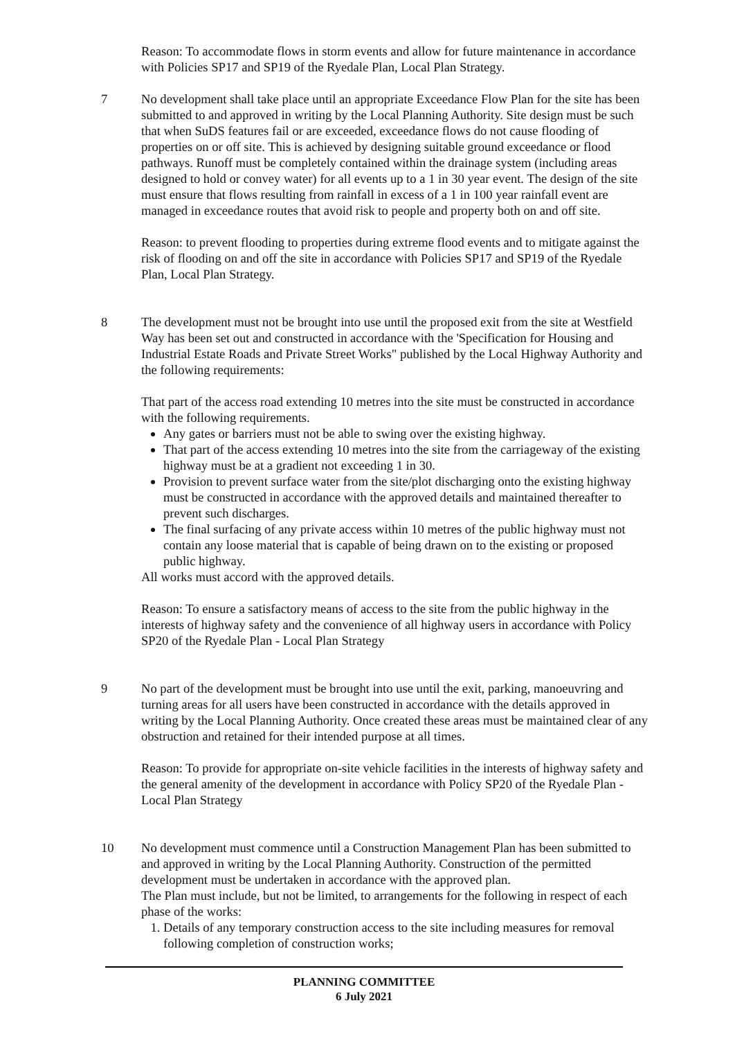Reason: To accommodate flows in storm events and allow for future maintenance in accordance with Policies SP17 and SP19 of the Ryedale Plan, Local Plan Strategy.
7 No development shall take place until an appropriate Exceedance Flow Plan for the site has been submitted to and approved in writing by the Local Planning Authority. Site design must be such that when SuDS features fail or are exceeded, exceedance flows do not cause flooding of properties on or off site. This is achieved by designing suitable ground exceedance or flood pathways. Runoff must be completely contained within the drainage system (including areas designed to hold or convey water) for all events up to a 1 in 30 year event. The design of the site must ensure that flows resulting from rainfall in excess of a 1 in 100 year rainfall event are managed in exceedance routes that avoid risk to people and property both on and off site.
Reason: to prevent flooding to properties during extreme flood events and to mitigate against the risk of flooding on and off the site in accordance with Policies SP17 and SP19 of the Ryedale Plan, Local Plan Strategy.
8 The development must not be brought into use until the proposed exit from the site at Westfield Way has been set out and constructed in accordance with the 'Specification for Housing and Industrial Estate Roads and Private Street Works" published by the Local Highway Authority and the following requirements:
That part of the access road extending 10 metres into the site must be constructed in accordance with the following requirements.
Any gates or barriers must not be able to swing over the existing highway.
That part of the access extending 10 metres into the site from the carriageway of the existing highway must be at a gradient not exceeding 1 in 30.
Provision to prevent surface water from the site/plot discharging onto the existing highway must be constructed in accordance with the approved details and maintained thereafter to prevent such discharges.
The final surfacing of any private access within 10 metres of the public highway must not contain any loose material that is capable of being drawn on to the existing or proposed public highway.
All works must accord with the approved details.
Reason: To ensure a satisfactory means of access to the site from the public highway in the interests of highway safety and the convenience of all highway users in accordance with Policy SP20 of the Ryedale Plan - Local Plan Strategy
9 No part of the development must be brought into use until the exit, parking, manoeuvring and turning areas for all users have been constructed in accordance with the details approved in writing by the Local Planning Authority. Once created these areas must be maintained clear of any obstruction and retained for their intended purpose at all times.
Reason: To provide for appropriate on-site vehicle facilities in the interests of highway safety and the general amenity of the development in accordance with Policy SP20 of the Ryedale Plan - Local Plan Strategy
10 No development must commence until a Construction Management Plan has been submitted to and approved in writing by the Local Planning Authority. Construction of the permitted development must be undertaken in accordance with the approved plan.
The Plan must include, but not be limited, to arrangements for the following in respect of each phase of the works:
1. Details of any temporary construction access to the site including measures for removal following completion of construction works;
PLANNING COMMITTEE
6 July 2021